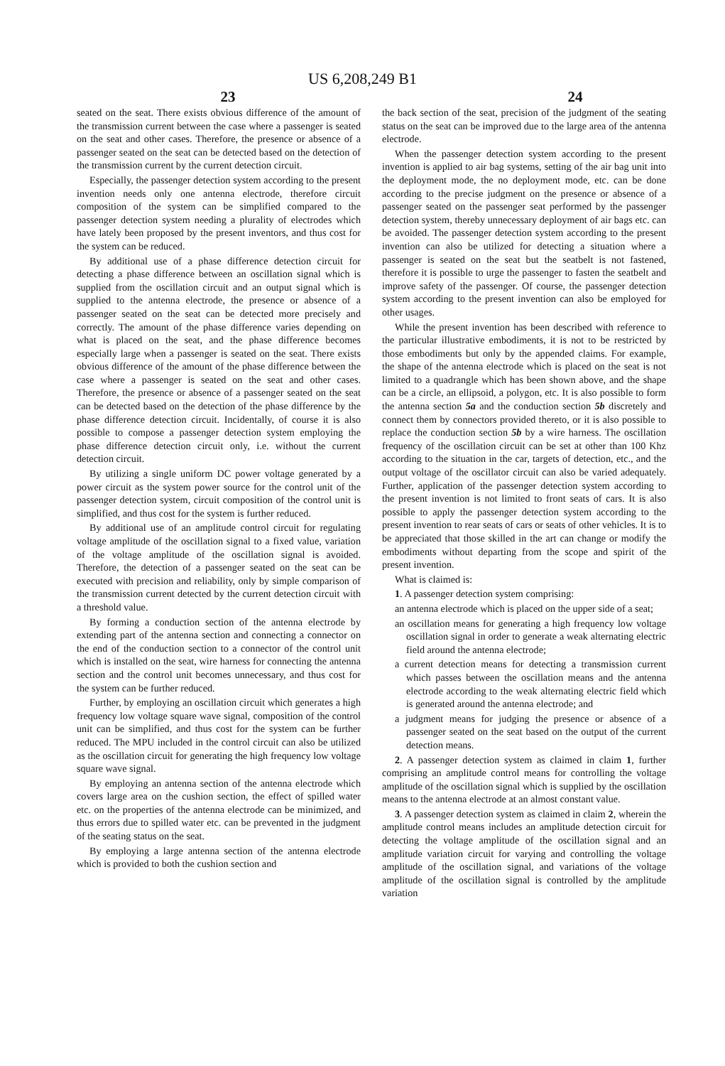US 6,208,249 B1
23 24
seated on the seat. There exists obvious difference of the amount of the transmission current between the case where a passenger is seated on the seat and other cases. Therefore, the presence or absence of a passenger seated on the seat can be detected based on the detection of the transmission current by the current detection circuit.
Especially, the passenger detection system according to the present invention needs only one antenna electrode, therefore circuit composition of the system can be simplified compared to the passenger detection system needing a plurality of electrodes which have lately been proposed by the present inventors, and thus cost for the system can be reduced.
By additional use of a phase difference detection circuit for detecting a phase difference between an oscillation signal which is supplied from the oscillation circuit and an output signal which is supplied to the antenna electrode, the presence or absence of a passenger seated on the seat can be detected more precisely and correctly. The amount of the phase difference varies depending on what is placed on the seat, and the phase difference becomes especially large when a passenger is seated on the seat. There exists obvious difference of the amount of the phase difference between the case where a passenger is seated on the seat and other cases. Therefore, the presence or absence of a passenger seated on the seat can be detected based on the detection of the phase difference by the phase difference detection circuit. Incidentally, of course it is also possible to compose a passenger detection system employing the phase difference detection circuit only, i.e. without the current detection circuit.
By utilizing a single uniform DC power voltage generated by a power circuit as the system power source for the control unit of the passenger detection system, circuit composition of the control unit is simplified, and thus cost for the system is further reduced.
By additional use of an amplitude control circuit for regulating voltage amplitude of the oscillation signal to a fixed value, variation of the voltage amplitude of the oscillation signal is avoided. Therefore, the detection of a passenger seated on the seat can be executed with precision and reliability, only by simple comparison of the transmission current detected by the current detection circuit with a threshold value.
By forming a conduction section of the antenna electrode by extending part of the antenna section and connecting a connector on the end of the conduction section to a connector of the control unit which is installed on the seat, wire harness for connecting the antenna section and the control unit becomes unnecessary, and thus cost for the system can be further reduced.
Further, by employing an oscillation circuit which generates a high frequency low voltage square wave signal, composition of the control unit can be simplified, and thus cost for the system can be further reduced. The MPU included in the control circuit can also be utilized as the oscillation circuit for generating the high frequency low voltage square wave signal.
By employing an antenna section of the antenna electrode which covers large area on the cushion section, the effect of spilled water etc. on the properties of the antenna electrode can be minimized, and thus errors due to spilled water etc. can be prevented in the judgment of the seating status on the seat.
By employing a large antenna section of the antenna electrode which is provided to both the cushion section and
the back section of the seat, precision of the judgment of the seating status on the seat can be improved due to the large area of the antenna electrode.
When the passenger detection system according to the present invention is applied to air bag systems, setting of the air bag unit into the deployment mode, the no deployment mode, etc. can be done according to the precise judgment on the presence or absence of a passenger seated on the passenger seat performed by the passenger detection system, thereby unnecessary deployment of air bags etc. can be avoided. The passenger detection system according to the present invention can also be utilized for detecting a situation where a passenger is seated on the seat but the seatbelt is not fastened, therefore it is possible to urge the passenger to fasten the seatbelt and improve safety of the passenger. Of course, the passenger detection system according to the present invention can also be employed for other usages.
While the present invention has been described with reference to the particular illustrative embodiments, it is not to be restricted by those embodiments but only by the appended claims. For example, the shape of the antenna electrode which is placed on the seat is not limited to a quadrangle which has been shown above, and the shape can be a circle, an ellipsoid, a polygon, etc. It is also possible to form the antenna section 5a and the conduction section 5b discretely and connect them by connectors provided thereto, or it is also possible to replace the conduction section 5b by a wire harness. The oscillation frequency of the oscillation circuit can be set at other than 100 Khz according to the situation in the car, targets of detection, etc., and the output voltage of the oscillator circuit can also be varied adequately. Further, application of the passenger detection system according to the present invention is not limited to front seats of cars. It is also possible to apply the passenger detection system according to the present invention to rear seats of cars or seats of other vehicles. It is to be appreciated that those skilled in the art can change or modify the embodiments without departing from the scope and spirit of the present invention.
What is claimed is:
1. A passenger detection system comprising:
an antenna electrode which is placed on the upper side of a seat;
an oscillation means for generating a high frequency low voltage oscillation signal in order to generate a weak alternating electric field around the antenna electrode;
a current detection means for detecting a transmission current which passes between the oscillation means and the antenna electrode according to the weak alternating electric field which is generated around the antenna electrode; and
a judgment means for judging the presence or absence of a passenger seated on the seat based on the output of the current detection means.
2. A passenger detection system as claimed in claim 1, further comprising an amplitude control means for controlling the voltage amplitude of the oscillation signal which is supplied by the oscillation means to the antenna electrode at an almost constant value.
3. A passenger detection system as claimed in claim 2, wherein the amplitude control means includes an amplitude detection circuit for detecting the voltage amplitude of the oscillation signal and an amplitude variation circuit for varying and controlling the voltage amplitude of the oscillation signal, and variations of the voltage amplitude of the oscillation signal is controlled by the amplitude variation